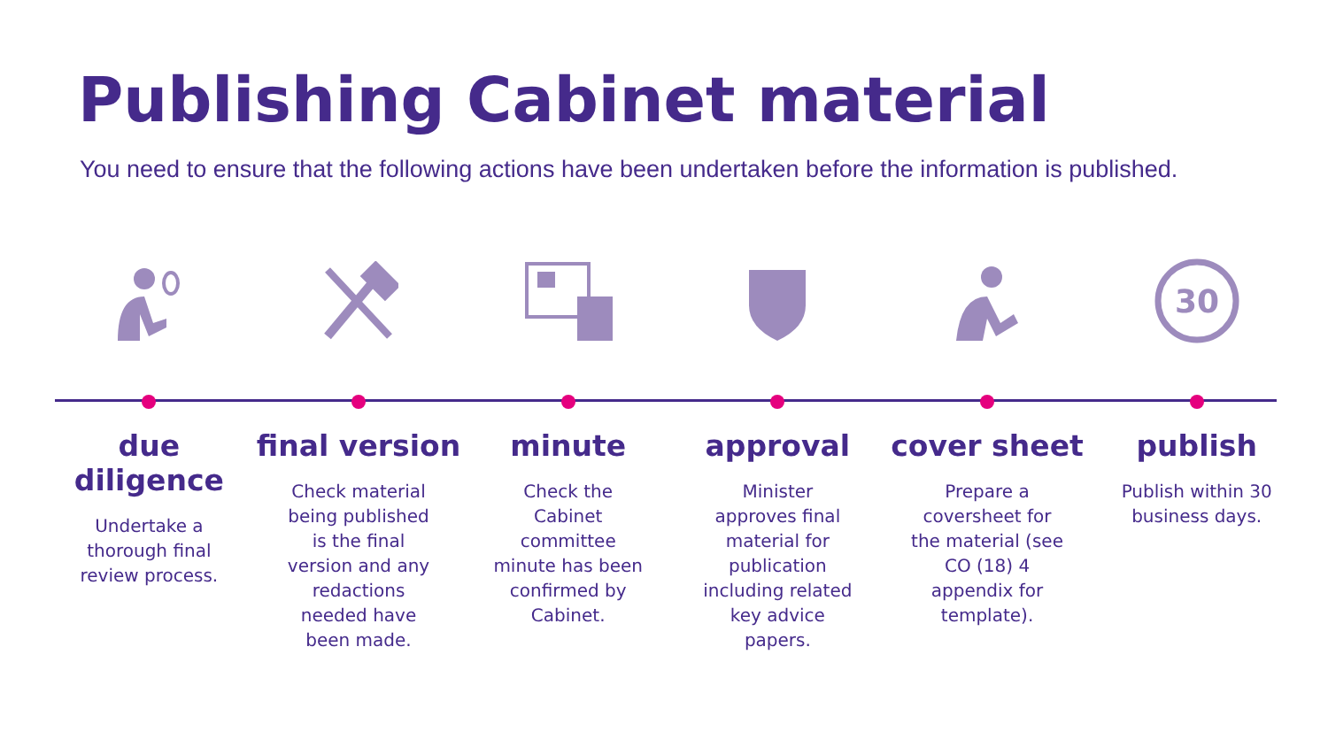Publishing Cabinet material
You need to ensure that the following actions have been undertaken before the information is published.
due diligence
Undertake a thorough final review process.
final version
Check material being published is the final version and any redactions needed have been made.
minute
Check the Cabinet committee minute has been confirmed by Cabinet.
approval
Minister approves final material for publication including related key advice papers.
cover sheet
Prepare a coversheet for the material (see CO (18) 4 appendix for template).
30
publish
Publish within 30 business days.